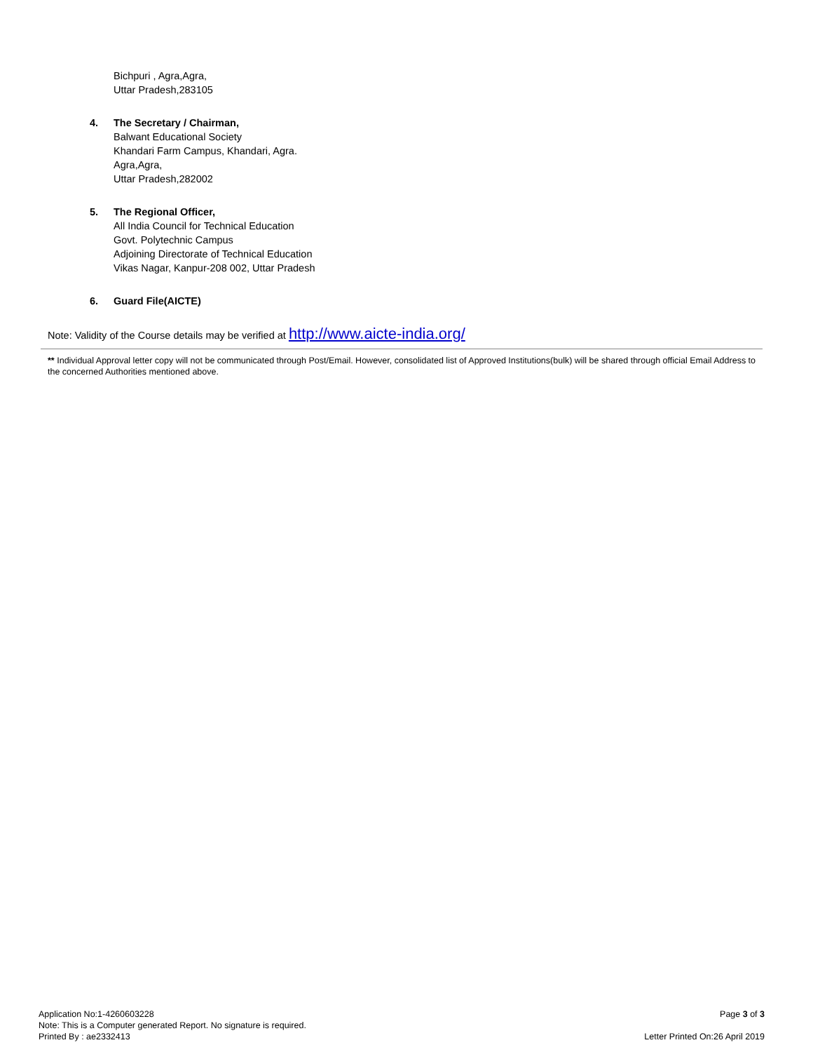Bichpuri , Agra,Agra,
Uttar Pradesh,283105
4. The Secretary / Chairman,
Balwant Educational Society
Khandari Farm Campus, Khandari, Agra.
Agra,Agra,
Uttar Pradesh,282002
5. The Regional Officer,
All India Council for Technical Education
Govt. Polytechnic Campus
Adjoining Directorate of Technical Education
Vikas Nagar, Kanpur-208 002, Uttar Pradesh
6. Guard File(AICTE)
Note: Validity of the Course details may be verified at http://www.aicte-india.org/
** Individual Approval letter copy will not be communicated through Post/Email. However, consolidated list of Approved Institutions(bulk) will be shared through official Email Address to the concerned Authorities mentioned above.
Application No:1-4260603228
Note: This is a Computer generated Report. No signature is required.
Printed By : ae2332413
Page 3 of 3
Letter Printed On:26 April 2019